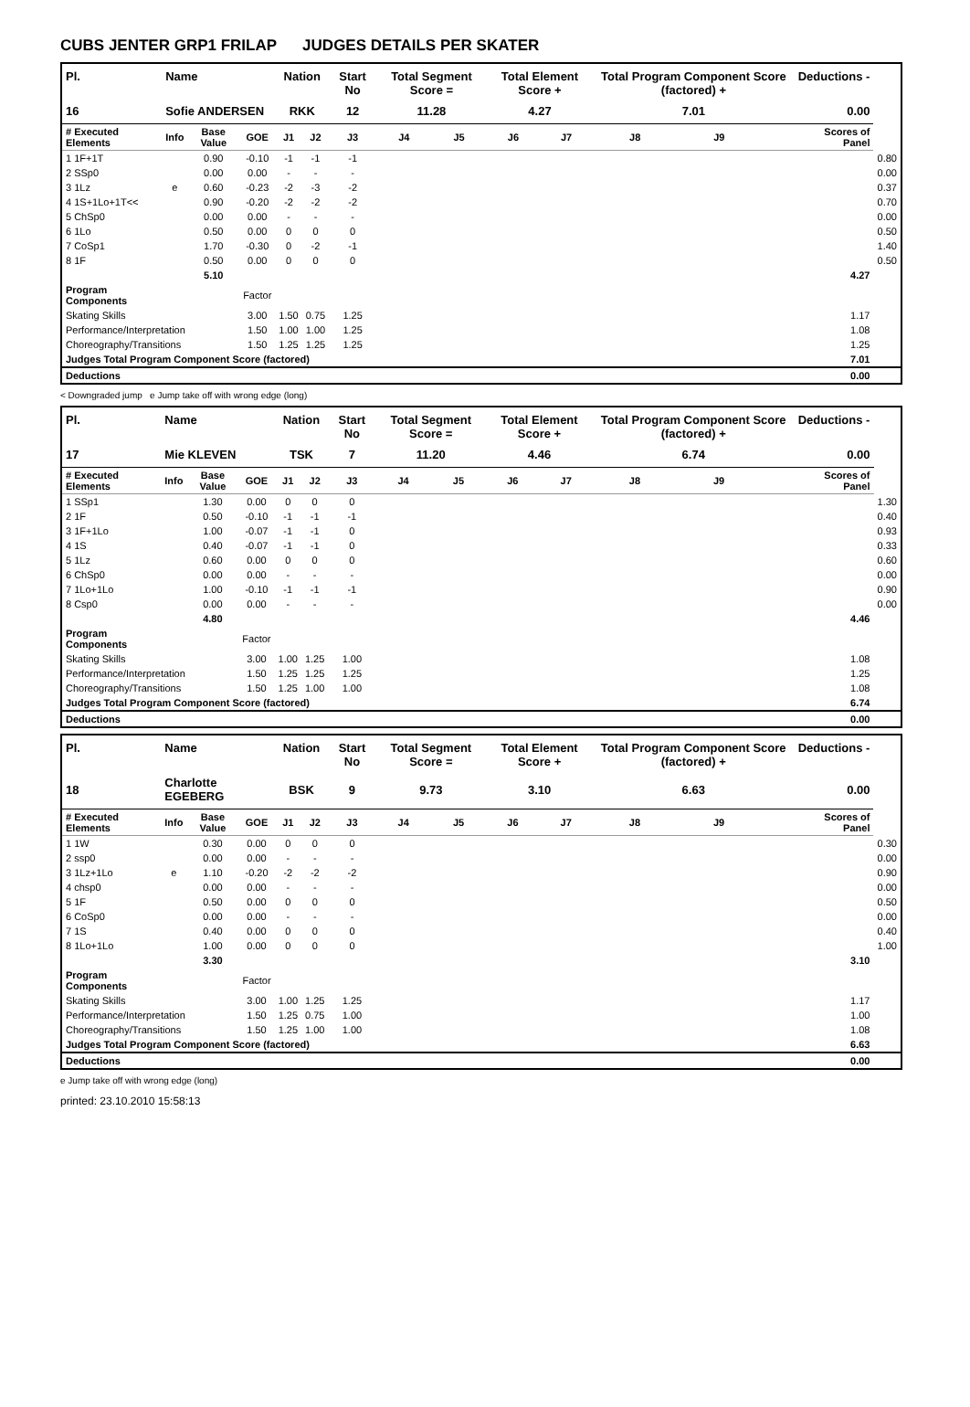CUBS JENTER GRP1 FRILAP JUDGES DETAILS PER SKATER
| Pl. | Name | | | Nation | | Start No | Total Segment Score = | | Total Element Score + | | Total Program Component Score (factored) + | | | Deductions - | |
| --- | --- | --- | --- | --- | --- | --- | --- | --- | --- | --- | --- | --- | --- | --- | --- |
| 16 | Sofie ANDERSEN | | | RKK | | 12 | 11.28 | | 4.27 | | 7.01 | | | 0.00 | |
| # Executed Elements | Info | Base Value | GOE | J1 | J2 | J3 | J4 | J5 | J6 | J7 | J8 | J9 | | Scores of Panel | |
| 1 1F+1T | | 0.90 | -0.10 | -1 | -1 | -1 | | | | | | | | | 0.80 |
| 2 SSp0 | | 0.00 | 0.00 | - | - | - | | | | | | | | | 0.00 |
| 3 1Lz | e | 0.60 | -0.23 | -2 | -3 | -2 | | | | | | | | | 0.37 |
| 4 1S+1Lo+1T<< | | 0.90 | -0.20 | -2 | -2 | -2 | | | | | | | | | 0.70 |
| 5 ChSp0 | | 0.00 | 0.00 | - | - | - | | | | | | | | | 0.00 |
| 6 1Lo | | 0.50 | 0.00 | 0 | 0 | 0 | | | | | | | | | 0.50 |
| 7 CoSp1 | | 1.70 | -0.30 | 0 | -2 | -1 | | | | | | | | | 1.40 |
| 8 1F | | 0.50 | 0.00 | 0 | 0 | 0 | | | | | | | | | 0.50 |
| | | 5.10 | | | | | | | | | | | | 4.27 | |
| Program Components | | | Factor | | | | | | | | | | | | |
| Skating Skills | | | 3.00 | 1.50 | 0.75 | 1.25 | | | | | | | | 1.17 | |
| Performance/Interpretation | | | 1.50 | 1.00 | 1.00 | 1.25 | | | | | | | | 1.08 | |
| Choreography/Transitions | | | 1.50 | 1.25 | 1.25 | 1.25 | | | | | | | | 1.25 | |
| Judges Total Program Component Score (factored) | | | | | | | | | | | | | | 7.01 | |
| Deductions | | | | | | | | | | | | | | 0.00 | |
< Downgraded jump e Jump take off with wrong edge (long)
| Pl. | Name | | | Nation | | Start No | Total Segment Score = | | Total Element Score + | | Total Program Component Score (factored) + | | | Deductions - | |
| --- | --- | --- | --- | --- | --- | --- | --- | --- | --- | --- | --- | --- | --- | --- | --- |
| 17 | Mie KLEVEN | | | TSK | | 7 | 11.20 | | 4.46 | | 6.74 | | | 0.00 | |
| # Executed Elements | Info | Base Value | GOE | J1 | J2 | J3 | J4 | J5 | J6 | J7 | J8 | J9 | | Scores of Panel | |
| 1 SSp1 | | 1.30 | 0.00 | 0 | 0 | 0 | | | | | | | | | 1.30 |
| 2 1F | | 0.50 | -0.10 | -1 | -1 | -1 | | | | | | | | | 0.40 |
| 3 1F+1Lo | | 1.00 | -0.07 | -1 | -1 | 0 | | | | | | | | | 0.93 |
| 4 1S | | 0.40 | -0.07 | -1 | -1 | 0 | | | | | | | | | 0.33 |
| 5 1Lz | | 0.60 | 0.00 | 0 | 0 | 0 | | | | | | | | | 0.60 |
| 6 ChSp0 | | 0.00 | 0.00 | - | - | - | | | | | | | | | 0.00 |
| 7 1Lo+1Lo | | 1.00 | -0.10 | -1 | -1 | -1 | | | | | | | | | 0.90 |
| 8 Csp0 | | 0.00 | 0.00 | - | - | - | | | | | | | | | 0.00 |
| | | 4.80 | | | | | | | | | | | | 4.46 | |
| Program Components | | | Factor | | | | | | | | | | | | |
| Skating Skills | | | 3.00 | 1.00 | 1.25 | 1.00 | | | | | | | | 1.08 | |
| Performance/Interpretation | | | 1.50 | 1.25 | 1.25 | 1.25 | | | | | | | | 1.25 | |
| Choreography/Transitions | | | 1.50 | 1.25 | 1.00 | 1.00 | | | | | | | | 1.08 | |
| Judges Total Program Component Score (factored) | | | | | | | | | | | | | | 6.74 | |
| Deductions | | | | | | | | | | | | | | 0.00 | |
| Pl. | Name | | | Nation | | Start No | Total Segment Score = | | Total Element Score + | | Total Program Component Score (factored) + | | | Deductions - | |
| --- | --- | --- | --- | --- | --- | --- | --- | --- | --- | --- | --- | --- | --- | --- | --- |
| 18 | Charlotte EGEBERG | | | BSK | | 9 | 9.73 | | 3.10 | | 6.63 | | | 0.00 | |
| # Executed Elements | Info | Base Value | GOE | J1 | J2 | J3 | J4 | J5 | J6 | J7 | J8 | J9 | | Scores of Panel | |
| 1 1W | | 0.30 | 0.00 | 0 | 0 | 0 | | | | | | | | | 0.30 |
| 2 ssp0 | | 0.00 | 0.00 | - | - | - | | | | | | | | | 0.00 |
| 3 1Lz+1Lo | e | 1.10 | -0.20 | -2 | -2 | -2 | | | | | | | | | 0.90 |
| 4 chsp0 | | 0.00 | 0.00 | - | - | - | | | | | | | | | 0.00 |
| 5 1F | | 0.50 | 0.00 | 0 | 0 | 0 | | | | | | | | | 0.50 |
| 6 CoSp0 | | 0.00 | 0.00 | - | - | - | | | | | | | | | 0.00 |
| 7 1S | | 0.40 | 0.00 | 0 | 0 | 0 | | | | | | | | | 0.40 |
| 8 1Lo+1Lo | | 1.00 | 0.00 | 0 | 0 | 0 | | | | | | | | | 1.00 |
| | | 3.30 | | | | | | | | | | | | 3.10 | |
| Program Components | | | Factor | | | | | | | | | | | | |
| Skating Skills | | | 3.00 | 1.00 | 1.25 | 1.25 | | | | | | | | 1.17 | |
| Performance/Interpretation | | | 1.50 | 1.25 | 0.75 | 1.00 | | | | | | | | 1.00 | |
| Choreography/Transitions | | | 1.50 | 1.25 | 1.00 | 1.00 | | | | | | | | 1.08 | |
| Judges Total Program Component Score (factored) | | | | | | | | | | | | | | 6.63 | |
| Deductions | | | | | | | | | | | | | | 0.00 | |
e Jump take off with wrong edge (long)
printed: 23.10.2010 15:58:13